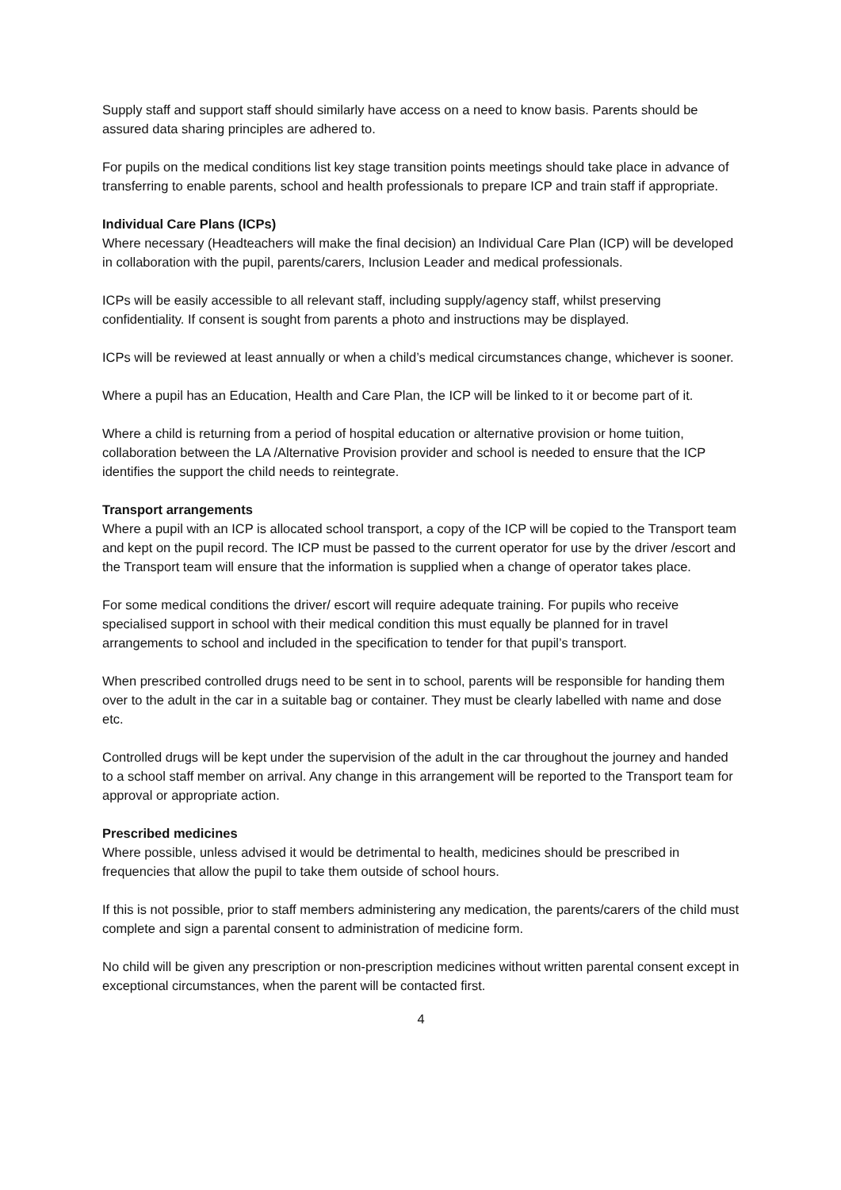Supply staff and support staff should similarly have access on a need to know basis. Parents should be assured data sharing principles are adhered to.
For pupils on the medical conditions list key stage transition points meetings should take place in advance of transferring to enable parents, school and health professionals to prepare ICP and train staff if appropriate.
Individual Care Plans (ICPs)
Where necessary (Headteachers will make the final decision) an Individual Care Plan (ICP) will be developed in collaboration with the pupil, parents/carers, Inclusion Leader and medical professionals.
ICPs will be easily accessible to all relevant staff, including supply/agency staff, whilst preserving confidentiality. If consent is sought from parents a photo and instructions may be displayed.
ICPs will be reviewed at least annually or when a child’s medical circumstances change, whichever is sooner.
Where a pupil has an Education, Health and Care Plan, the ICP will be linked to it or become part of it.
Where a child is returning from a period of hospital education or alternative provision or home tuition, collaboration between the LA /Alternative Provision provider and school is needed to ensure that the ICP identifies the support the child needs to reintegrate.
Transport arrangements
Where a pupil with an ICP is allocated school transport, a copy of the ICP will be copied to the Transport team and kept on the pupil record. The ICP must be passed to the current operator for use by the driver /escort and the Transport team will ensure that the information is supplied when a change of operator takes place.
For some medical conditions the driver/ escort will require adequate training. For pupils who receive specialised support in school with their medical condition this must equally be planned for in travel arrangements to school and included in the specification to tender for that pupil’s transport.
When prescribed controlled drugs need to be sent in to school, parents will be responsible for handing them over to the adult in the car in a suitable bag or container. They must be clearly labelled with name and dose etc.
Controlled drugs will be kept under the supervision of the adult in the car throughout the journey and handed to a school staff member on arrival. Any change in this arrangement will be reported to the Transport team for approval or appropriate action.
Prescribed medicines
Where possible, unless advised it would be detrimental to health, medicines should be prescribed in frequencies that allow the pupil to take them outside of school hours.
If this is not possible, prior to staff members administering any medication, the parents/carers of the child must complete and sign a parental consent to administration of medicine form.
No child will be given any prescription or non-prescription medicines without written parental consent except in exceptional circumstances, when the parent will be contacted first.
4